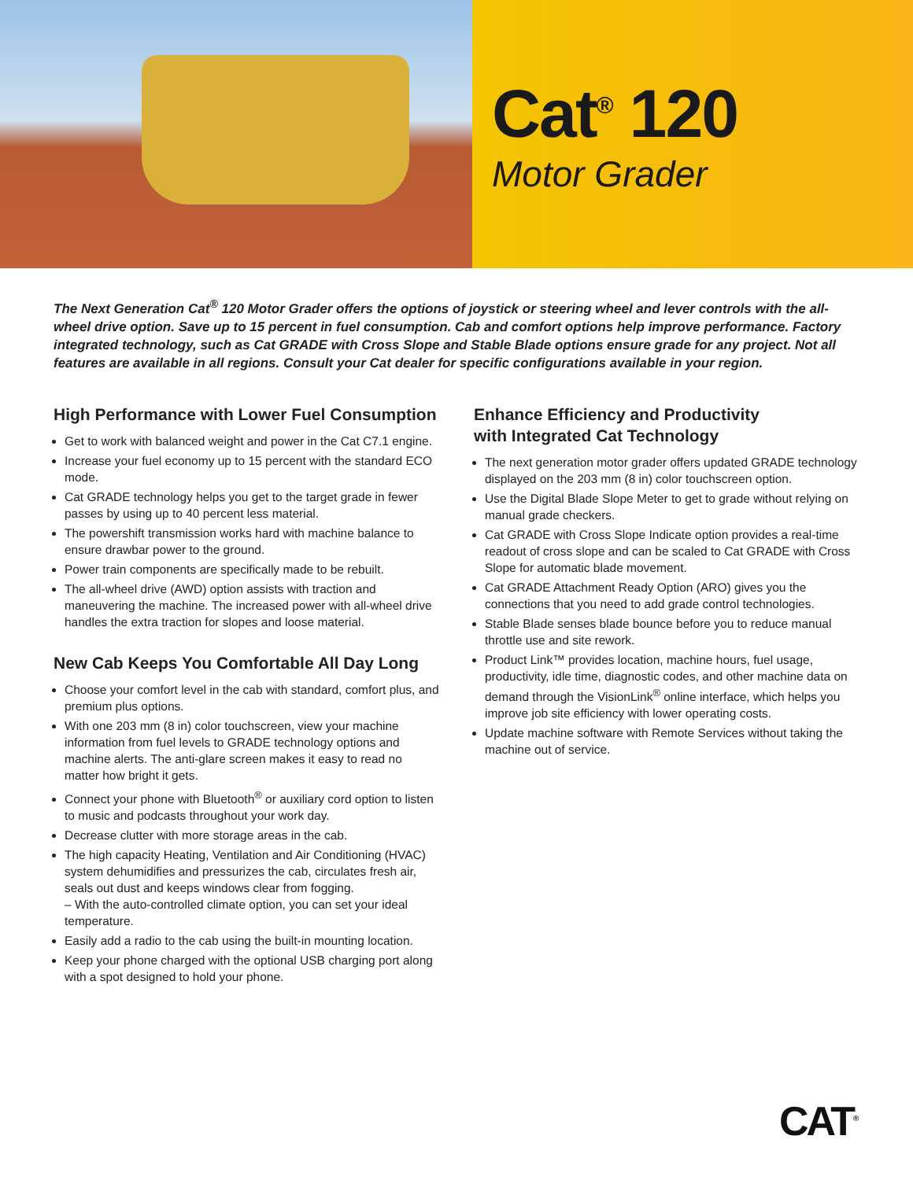Cat<sup>®</sup> 120
Motor Grader
The Next Generation Cat<sup>®</sup> 120 Motor Grader offers the options of joystick or steering wheel and lever controls with the all-wheel drive option. Save up to 15 percent in fuel consumption. Cab and comfort options help improve performance. Factory integrated technology, such as Cat GRADE with Cross Slope and Stable Blade options ensure grade for any project. Not all features are available in all regions. Consult your Cat dealer for specific configurations available in your region.
High Performance with Lower Fuel Consumption
Get to work with balanced weight and power in the Cat C7.1 engine.
Increase your fuel economy up to 15 percent with the standard ECO mode.
Cat GRADE technology helps you get to the target grade in fewer passes by using up to 40 percent less material.
The powershift transmission works hard with machine balance to ensure drawbar power to the ground.
Power train components are specifically made to be rebuilt.
The all-wheel drive (AWD) option assists with traction and maneuvering the machine. The increased power with all-wheel drive handles the extra traction for slopes and loose material.
New Cab Keeps You Comfortable All Day Long
Choose your comfort level in the cab with standard, comfort plus, and premium plus options.
With one 203 mm (8 in) color touchscreen, view your machine information from fuel levels to GRADE technology options and machine alerts. The anti-glare screen makes it easy to read no matter how bright it gets.
Connect your phone with Bluetooth<sup>®</sup> or auxiliary cord option to listen to music and podcasts throughout your work day.
Decrease clutter with more storage areas in the cab.
The high capacity Heating, Ventilation and Air Conditioning (HVAC) system dehumidifies and pressurizes the cab, circulates fresh air, seals out dust and keeps windows clear from fogging.
– With the auto-controlled climate option, you can set your ideal temperature.
Easily add a radio to the cab using the built-in mounting location.
Keep your phone charged with the optional USB charging port along with a spot designed to hold your phone.
Enhance Efficiency and Productivity
with Integrated Cat Technology
The next generation motor grader offers updated GRADE technology displayed on the 203 mm (8 in) color touchscreen option.
Use the Digital Blade Slope Meter to get to grade without relying on manual grade checkers.
Cat GRADE with Cross Slope Indicate option provides a real-time readout of cross slope and can be scaled to Cat GRADE with Cross Slope for automatic blade movement.
Cat GRADE Attachment Ready Option (ARO) gives you the connections that you need to add grade control technologies.
Stable Blade senses blade bounce before you to reduce manual throttle use and site rework.
Product Link™ provides location, machine hours, fuel usage, productivity, idle time, diagnostic codes, and other machine data on demand through the VisionLink<sup>®</sup> online interface, which helps you improve job site efficiency with lower operating costs.
Update machine software with Remote Services without taking the machine out of service.
CAT<sup>®</sup>